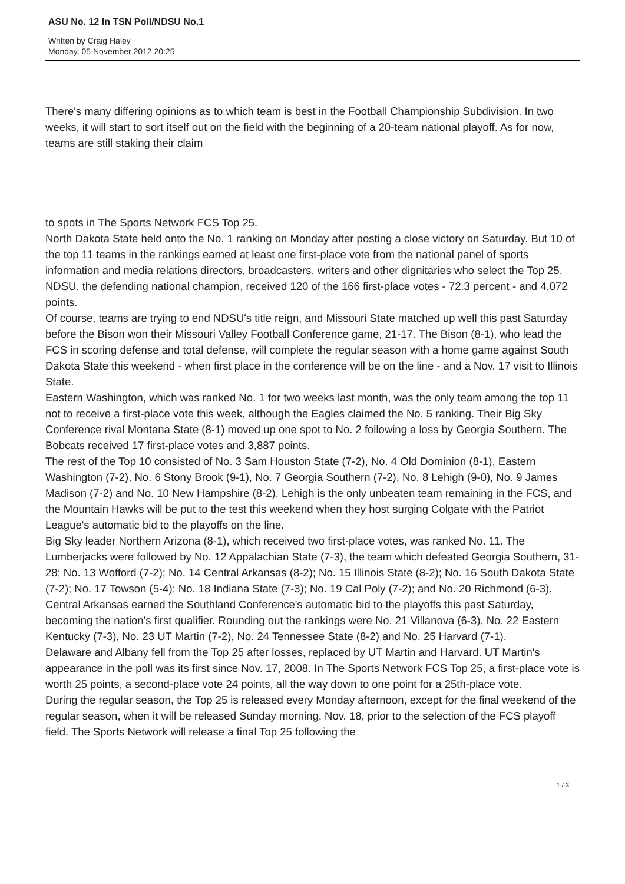ASU No. 12 In TSN Poll/NDSU No.1
Written by Craig Haley
Monday, 05 November 2012 20:25
There's many differing opinions as to which team is best in the Football Championship Subdivision. In two weeks, it will start to sort itself out on the field with the beginning of a 20-team national playoff. As for now, teams are still staking their claim
to spots in The Sports Network FCS Top 25.
North Dakota State held onto the No. 1 ranking on Monday after posting a close victory on Saturday. But 10 of the top 11 teams in the rankings earned at least one first-place vote from the national panel of sports information and media relations directors, broadcasters, writers and other dignitaries who select the Top 25.
NDSU, the defending national champion, received 120 of the 166 first-place votes - 72.3 percent - and 4,072 points.
Of course, teams are trying to end NDSU's title reign, and Missouri State matched up well this past Saturday before the Bison won their Missouri Valley Football Conference game, 21-17. The Bison (8-1), who lead the FCS in scoring defense and total defense, will complete the regular season with a home game against South Dakota State this weekend - when first place in the conference will be on the line - and a Nov. 17 visit to Illinois State.
Eastern Washington, which was ranked No. 1 for two weeks last month, was the only team among the top 11 not to receive a first-place vote this week, although the Eagles claimed the No. 5 ranking. Their Big Sky Conference rival Montana State (8-1) moved up one spot to No. 2 following a loss by Georgia Southern. The Bobcats received 17 first-place votes and 3,887 points.
The rest of the Top 10 consisted of No. 3 Sam Houston State (7-2), No. 4 Old Dominion (8-1), Eastern Washington (7-2), No. 6 Stony Brook (9-1), No. 7 Georgia Southern (7-2), No. 8 Lehigh (9-0), No. 9 James Madison (7-2) and No. 10 New Hampshire (8-2). Lehigh is the only unbeaten team remaining in the FCS, and the Mountain Hawks will be put to the test this weekend when they host surging Colgate with the Patriot League's automatic bid to the playoffs on the line.
Big Sky leader Northern Arizona (8-1), which received two first-place votes, was ranked No. 11. The Lumberjacks were followed by No. 12 Appalachian State (7-3), the team which defeated Georgia Southern, 31-28; No. 13 Wofford (7-2); No. 14 Central Arkansas (8-2); No. 15 Illinois State (8-2); No. 16 South Dakota State (7-2); No. 17 Towson (5-4); No. 18 Indiana State (7-3); No. 19 Cal Poly (7-2); and No. 20 Richmond (6-3).
Central Arkansas earned the Southland Conference's automatic bid to the playoffs this past Saturday, becoming the nation's first qualifier. Rounding out the rankings were No. 21 Villanova (6-3), No. 22 Eastern Kentucky (7-3), No. 23 UT Martin (7-2), No. 24 Tennessee State (8-2) and No. 25 Harvard (7-1).
Delaware and Albany fell from the Top 25 after losses, replaced by UT Martin and Harvard. UT Martin's appearance in the poll was its first since Nov. 17, 2008. In The Sports Network FCS Top 25, a first-place vote is worth 25 points, a second-place vote 24 points, all the way down to one point for a 25th-place vote.
During the regular season, the Top 25 is released every Monday afternoon, except for the final weekend of the regular season, when it will be released Sunday morning, Nov. 18, prior to the selection of the FCS playoff field. The Sports Network will release a final Top 25 following the
1 / 3